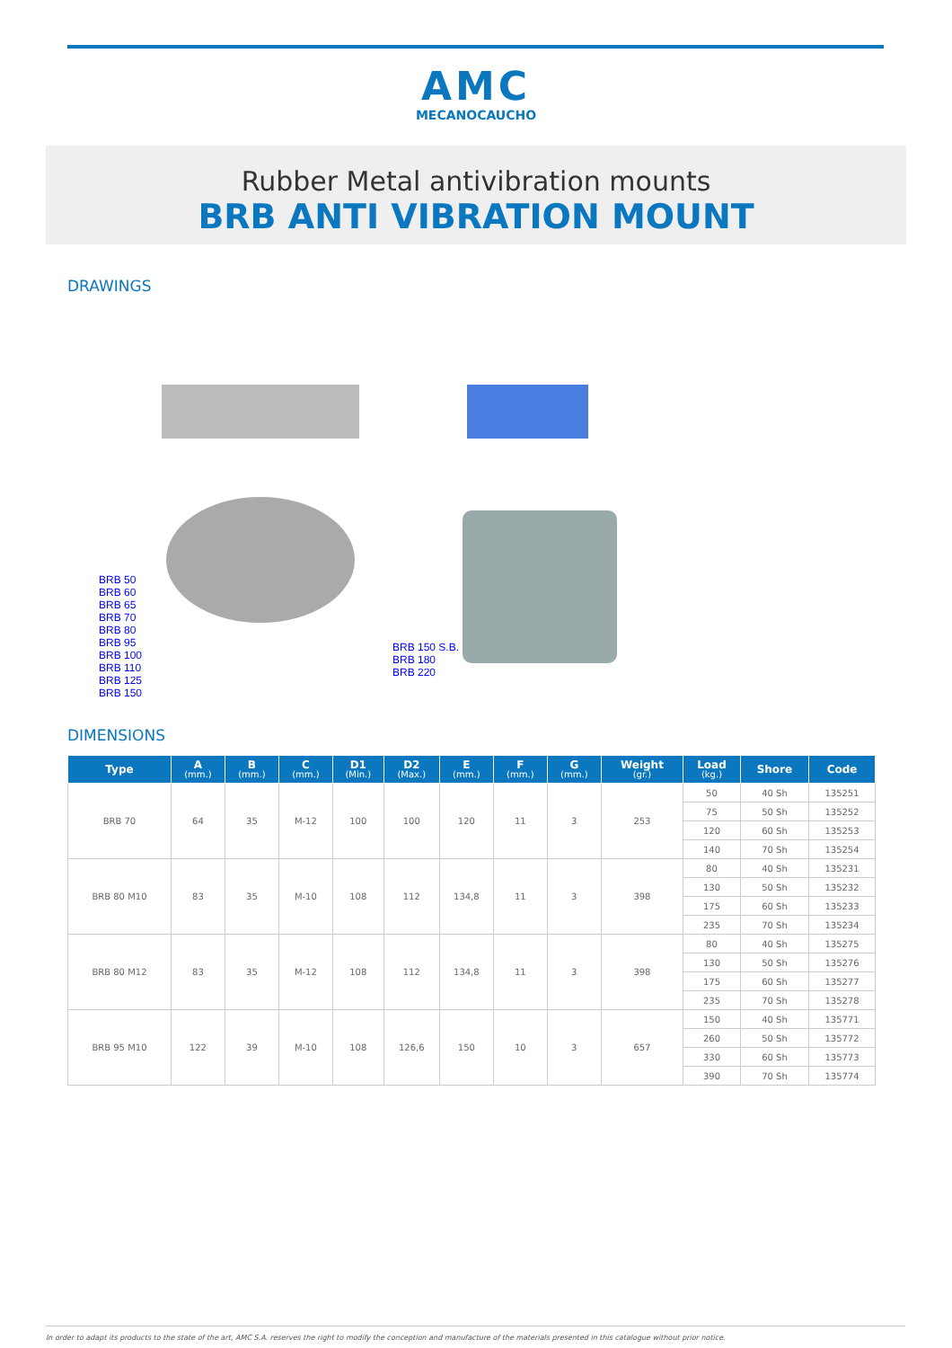AMC
MECANOCAUCHO
Rubber Metal antivibration mounts
BRB ANTI VIBRATION MOUNT
DRAWINGS
BRB 50
BRB 60
BRB 65
BRB 70
BRB 80
BRB 95
BRB 100
BRB 110
BRB 125
BRB 150
BRB 150 S.B.
BRB 180
BRB 220
DIMENSIONS
| Type | A (mm.) | B (mm.) | C (mm.) | D1 (Min.) | D2 (Max.) | E (mm.) | F (mm.) | G (mm.) | Weight (gr.) | Load (kg.) | Shore | Code |
| --- | --- | --- | --- | --- | --- | --- | --- | --- | --- | --- | --- | --- |
| BRB 70 | 64 | 35 | M-12 | 100 | 100 | 120 | 11 | 3 | 253 | 50 | 40 Sh | 135251 |
| | | | | | | | | | | 75 | 50 Sh | 135252 |
| | | | | | | | | | | 120 | 60 Sh | 135253 |
| | | | | | | | | | | 140 | 70 Sh | 135254 |
| BRB 80 M10 | 83 | 35 | M-10 | 108 | 112 | 134,8 | 11 | 3 | 398 | 80 | 40 Sh | 135231 |
| | | | | | | | | | | 130 | 50 Sh | 135232 |
| | | | | | | | | | | 175 | 60 Sh | 135233 |
| | | | | | | | | | | 235 | 70 Sh | 135234 |
| BRB 80 M12 | 83 | 35 | M-12 | 108 | 112 | 134,8 | 11 | 3 | 398 | 80 | 40 Sh | 135275 |
| | | | | | | | | | | 130 | 50 Sh | 135276 |
| | | | | | | | | | | 175 | 60 Sh | 135277 |
| | | | | | | | | | | 235 | 70 Sh | 135278 |
| BRB 95 M10 | 122 | 39 | M-10 | 108 | 126,6 | 150 | 10 | 3 | 657 | 150 | 40 Sh | 135771 |
| | | | | | | | | | | 260 | 50 Sh | 135772 |
| | | | | | | | | | | 330 | 60 Sh | 135773 |
| | | | | | | | | | | 390 | 70 Sh | 135774 |
In order to adapt its products to the state of the art, AMC S.A. reserves the right to modify the conception and manufacture of the materials presented in this catalogue without prior notice.